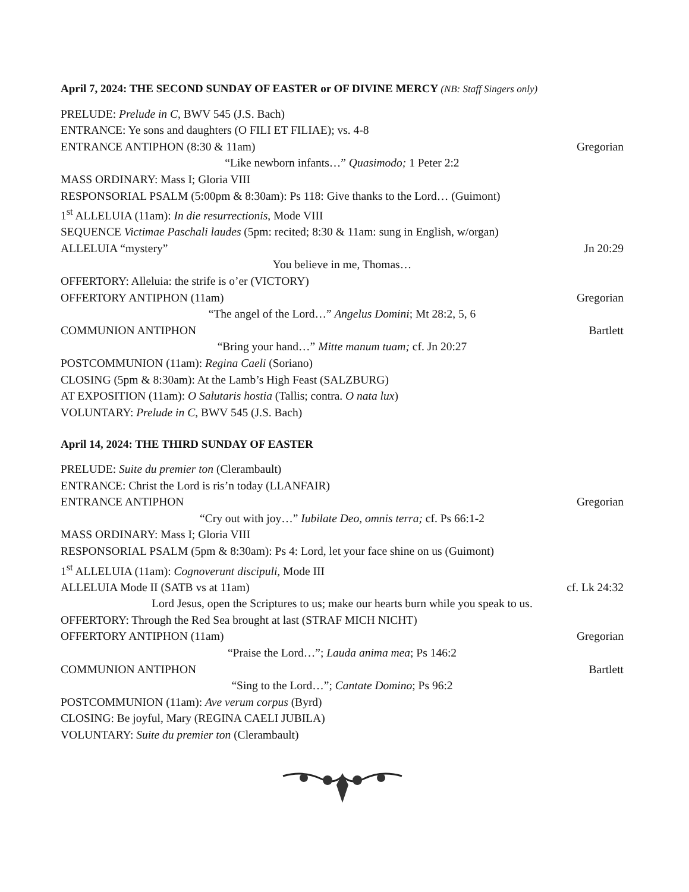April 7, 2024: THE SECOND SUNDAY OF EASTER or OF DIVINE MERCY (NB: Staff Singers only)
PRELUDE: Prelude in C, BWV 545 (J.S. Bach)
ENTRANCE: Ye sons and daughters (O FILI ET FILIAE); vs. 4-8
ENTRANCE ANTIPHON (8:30 & 11am) Gregorian
“Like newborn infants…” Quasimodo; 1 Peter 2:2
MASS ORDINARY: Mass I; Gloria VIII
RESPONSORIAL PSALM (5:00pm & 8:30am): Ps 118: Give thanks to the Lord… (Guimont)
1<sup>st</sup> ALLELUIA (11am): In die resurrectionis, Mode VIII
SEQUENCE Victimae Paschali laudes (5pm: recited; 8:30 & 11am: sung in English, w/organ)
ALLELUIA “mystery” Jn 20:29
You believe in me, Thomas…
OFFERTORY: Alleluia: the strife is o’er (VICTORY)
OFFERTORY ANTIPHON (11am) Gregorian
“The angel of the Lord…” Angelus Domini; Mt 28:2, 5, 6
COMMUNION ANTIPHON Bartlett
“Bring your hand…” Mitte manum tuam; cf. Jn 20:27
POSTCOMMUNION (11am): Regina Caeli (Soriano)
CLOSING (5pm & 8:30am): At the Lamb’s High Feast (SALZBURG)
AT EXPOSITION (11am): O Salutaris hostia (Tallis; contra. O nata lux)
VOLUNTARY: Prelude in C, BWV 545 (J.S. Bach)
April 14, 2024: THE THIRD SUNDAY OF EASTER
PRELUDE: Suite du premier ton (Clerambault)
ENTRANCE: Christ the Lord is ris’n today (LLANFAIR)
ENTRANCE ANTIPHON Gregorian
“Cry out with joy…” Iubilate Deo, omnis terra; cf. Ps 66:1-2
MASS ORDINARY: Mass I; Gloria VIII
RESPONSORIAL PSALM (5pm & 8:30am): Ps 4: Lord, let your face shine on us (Guimont)
1<sup>st</sup> ALLELUIA (11am): Cognoverunt discipuli, Mode III
ALLELUIA Mode II (SATB vs at 11am) cf. Lk 24:32
Lord Jesus, open the Scriptures to us; make our hearts burn while you speak to us.
OFFERTORY: Through the Red Sea brought at last (STRAF MICH NICHT)
OFFERTORY ANTIPHON (11am) Gregorian
“Praise the Lord…”; Lauda anima mea; Ps 146:2
COMMUNION ANTIPHON Bartlett
“Sing to the Lord…”; Cantate Domino; Ps 96:2
POSTCOMMUNION (11am): Ave verum corpus (Byrd)
CLOSING: Be joyful, Mary (REGINA CAELI JUBILA)
VOLUNTARY: Suite du premier ton (Clerambault)